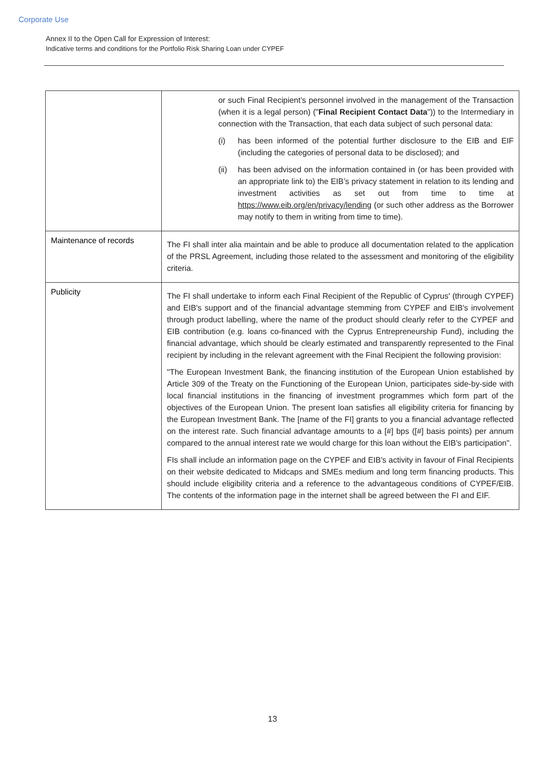Corporate Use
Annex II to the Open Call for Expression of Interest:
Indicative terms and conditions for the Portfolio Risk Sharing Loan under CYPEF
| | or such Final Recipient’s personnel involved in the management of the Transaction (when it is a legal person) (" Final Recipient Contact Data ")) to the Intermediary in connection with the Transaction, that each data subject of such personal data: (i) has been informed of the potential further disclosure to the EIB and EIF (including the categories of personal data to be disclosed); and (ii) has been advised on the information contained in (or has been provided with an appropriate link to) the EIB’s privacy statement in relation to its lending and investment activities as set out from time to time at https://www.eib.org/en/privacy/lending (or such other address as the Borrower may notify to them in writing from time to time). |
| Maintenance of records | The FI shall inter alia maintain and be able to produce all documentation related to the application of the PRSL Agreement, including those related to the assessment and monitoring of the eligibility criteria. |
| Publicity | The FI shall undertake to inform each Final Recipient of the Republic of Cyprus' (through CYPEF) and EIB's support and of the financial advantage stemming from CYPEF and EIB's involvement through product labelling, where the name of the product should clearly refer to the CYPEF and EIB contribution (e.g. loans co-financed with the Cyprus Entrepreneurship Fund), including the financial advantage, which should be clearly estimated and transparently represented to the Final recipient by including in the relevant agreement with the Final Recipient the following provision: "The European Investment Bank, the financing institution of the European Union established by Article 309 of the Treaty on the Functioning of the European Union, participates side-by-side with local financial institutions in the financing of investment programmes which form part of the objectives of the European Union. The present loan satisfies all eligibility criteria for financing by the European Investment Bank. The [name of the FI] grants to you a financial advantage reflected on the interest rate. Such financial advantage amounts to a [#] bps ([#] basis points) per annum compared to the annual interest rate we would charge for this loan without the EIB's participation". FIs shall include an information page on the CYPEF and EIB's activity in favour of Final Recipients on their website dedicated to Midcaps and SMEs medium and long term financing products. This should include eligibility criteria and a reference to the advantageous conditions of CYPEF/EIB. The contents of the information page in the internet shall be agreed between the FI and EIF. |
13